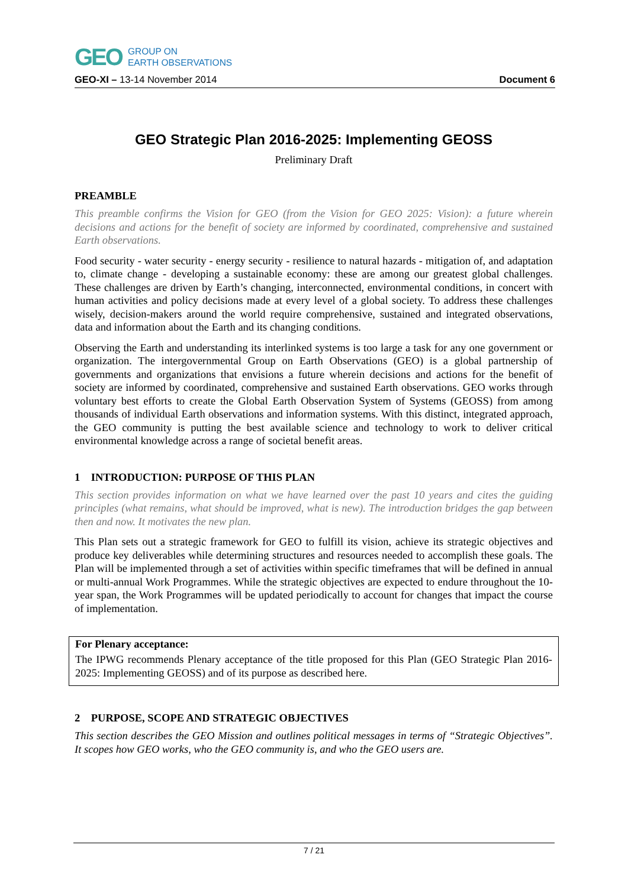GEO GROUP ON
EARTH OBSERVATIONS
GEO-XI – 13-14 November 2014 Document 6
GEO Strategic Plan 2016-2025: Implementing GEOSS
Preliminary Draft
PREAMBLE
This preamble confirms the Vision for GEO (from the Vision for GEO 2025: Vision): a future wherein decisions and actions for the benefit of society are informed by coordinated, comprehensive and sustained Earth observations.
Food security - water security - energy security - resilience to natural hazards - mitigation of, and adaptation to, climate change - developing a sustainable economy: these are among our greatest global challenges. These challenges are driven by Earth’s changing, interconnected, environmental conditions, in concert with human activities and policy decisions made at every level of a global society. To address these challenges wisely, decision-makers around the world require comprehensive, sustained and integrated observations, data and information about the Earth and its changing conditions.
Observing the Earth and understanding its interlinked systems is too large a task for any one government or organization. The intergovernmental Group on Earth Observations (GEO) is a global partnership of governments and organizations that envisions a future wherein decisions and actions for the benefit of society are informed by coordinated, comprehensive and sustained Earth observations. GEO works through voluntary best efforts to create the Global Earth Observation System of Systems (GEOSS) from among thousands of individual Earth observations and information systems. With this distinct, integrated approach, the GEO community is putting the best available science and technology to work to deliver critical environmental knowledge across a range of societal benefit areas.
1 INTRODUCTION: PURPOSE OF THIS PLAN
This section provides information on what we have learned over the past 10 years and cites the guiding principles (what remains, what should be improved, what is new). The introduction bridges the gap between then and now. It motivates the new plan.
This Plan sets out a strategic framework for GEO to fulfill its vision, achieve its strategic objectives and produce key deliverables while determining structures and resources needed to accomplish these goals. The Plan will be implemented through a set of activities within specific timeframes that will be defined in annual or multi-annual Work Programmes. While the strategic objectives are expected to endure throughout the 10-year span, the Work Programmes will be updated periodically to account for changes that impact the course of implementation.
For Plenary acceptance:
The IPWG recommends Plenary acceptance of the title proposed for this Plan (GEO Strategic Plan 2016-2025: Implementing GEOSS) and of its purpose as described here.
2 PURPOSE, SCOPE AND STRATEGIC OBJECTIVES
This section describes the GEO Mission and outlines political messages in terms of “Strategic Objectives”. It scopes how GEO works, who the GEO community is, and who the GEO users are.
7 / 21